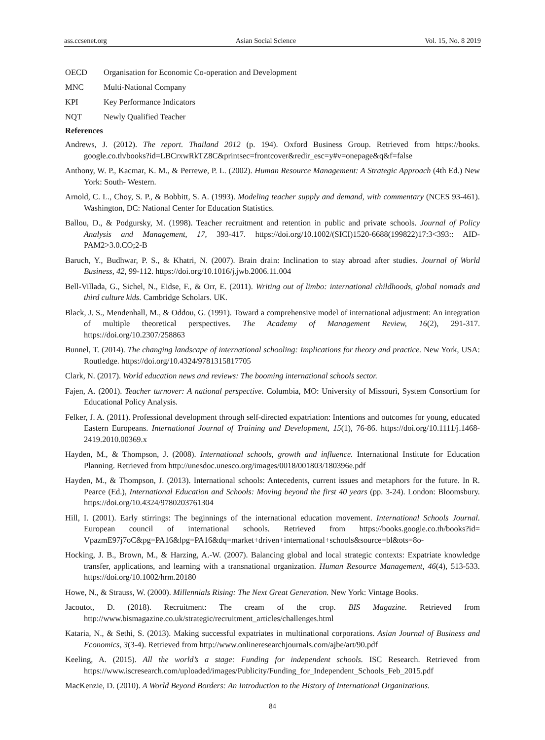ass.ccsenet.org Asian Social Science Vol. 15, No. 8 2019
OECD Organisation for Economic Co-operation and Development
MNC Multi-National Company
KPI Key Performance Indicators
NQT Newly Qualified Teacher
References
Andrews, J. (2012). The report. Thailand 2012 (p. 194). Oxford Business Group. Retrieved from https://books. google.co.th/books?id=LBCrxwRkTZ8C&printsec=frontcover&redir_esc=y#v=onepage&q&f=false
Anthony, W. P., Kacmar, K. M., & Perrewe, P. L. (2002). Human Resource Management: A Strategic Approach (4th Ed.) New York: South- Western.
Arnold, C. L., Choy, S. P., & Bobbitt, S. A. (1993). Modeling teacher supply and demand, with commentary (NCES 93-461). Washington, DC: National Center for Education Statistics.
Ballou, D., & Podgursky, M. (1998). Teacher recruitment and retention in public and private schools. Journal of Policy Analysis and Management, 17, 393-417. https://doi.org/10.1002/(SICI)1520-6688(199822)17:3<393:: AID-PAM2>3.0.CO;2-B
Baruch, Y., Budhwar, P. S., & Khatri, N. (2007). Brain drain: Inclination to stay abroad after studies. Journal of World Business, 42, 99-112. https://doi.org/10.1016/j.jwb.2006.11.004
Bell-Villada, G., Sichel, N., Eidse, F., & Orr, E. (2011). Writing out of limbo: international childhoods, global nomads and third culture kids. Cambridge Scholars. UK.
Black, J. S., Mendenhall, M., & Oddou, G. (1991). Toward a comprehensive model of international adjustment: An integration of multiple theoretical perspectives. The Academy of Management Review, 16(2), 291-317. https://doi.org/10.2307/258863
Bunnel, T. (2014). The changing landscape of international schooling: Implications for theory and practice. New York, USA: Routledge. https://doi.org/10.4324/9781315817705
Clark, N. (2017). World education news and reviews: The booming international schools sector.
Fajen, A. (2001). Teacher turnover: A national perspective. Columbia, MO: University of Missouri, System Consortium for Educational Policy Analysis.
Felker, J. A. (2011). Professional development through self-directed expatriation: Intentions and outcomes for young, educated Eastern Europeans. International Journal of Training and Development, 15(1), 76-86. https://doi.org/10.1111/j.1468-2419.2010.00369.x
Hayden, M., & Thompson, J. (2008). International schools, growth and influence. International Institute for Education Planning. Retrieved from http://unesdoc.unesco.org/images/0018/001803/180396e.pdf
Hayden, M., & Thompson, J. (2013). International schools: Antecedents, current issues and metaphors for the future. In R. Pearce (Ed.), International Education and Schools: Moving beyond the first 40 years (pp. 3-24). London: Bloomsbury. https://doi.org/10.4324/9780203761304
Hill, I. (2001). Early stirrings: The beginnings of the international education movement. International Schools Journal. European council of international schools. Retrieved from https://books.google.co.th/books?id= VpazmE97j7oC&pg=PA16&lpg=PA16&dq=market+driven+international+schools&source=bl&ots=8o-
Hocking, J. B., Brown, M., & Harzing, A.-W. (2007). Balancing global and local strategic contexts: Expatriate knowledge transfer, applications, and learning with a transnational organization. Human Resource Management, 46(4), 513-533. https://doi.org/10.1002/hrm.20180
Howe, N., & Strauss, W. (2000). Millennials Rising: The Next Great Generation. New York: Vintage Books.
Jacoutot, D. (2018). Recruitment: The cream of the crop. BIS Magazine. Retrieved from http://www.bismagazine.co.uk/strategic/recruitment_articles/challenges.html
Kataria, N., & Sethi, S. (2013). Making successful expatriates in multinational corporations. Asian Journal of Business and Economics, 3(3-4). Retrieved from http://www.onlineresearchjournals.com/ajbe/art/90.pdf
Keeling, A. (2015). All the world’s a stage: Funding for independent schools. ISC Research. Retrieved from https://www.iscresearch.com/uploaded/images/Publicity/Funding_for_Independent_Schools_Feb_2015.pdf
MacKenzie, D. (2010). A World Beyond Borders: An Introduction to the History of International Organizations.
84